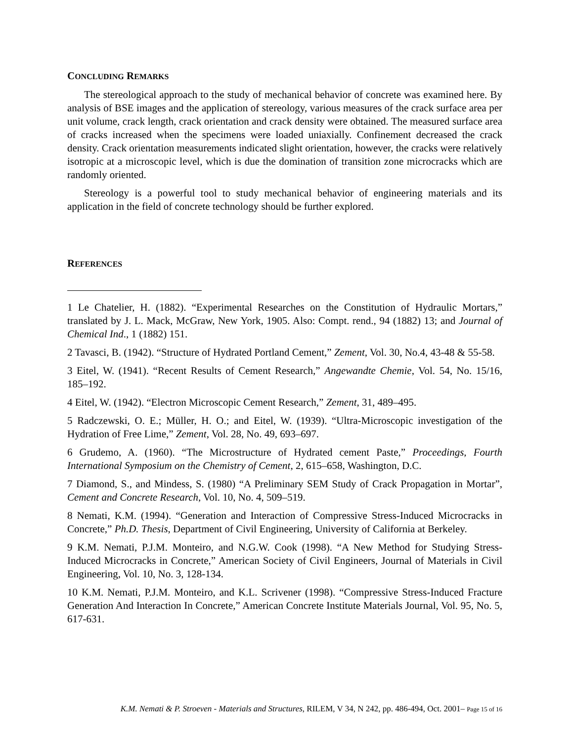CONCLUDING REMARKS
The stereological approach to the study of mechanical behavior of concrete was examined here. By analysis of BSE images and the application of stereology, various measures of the crack surface area per unit volume, crack length, crack orientation and crack density were obtained. The measured surface area of cracks increased when the specimens were loaded uniaxially. Confinement decreased the crack density. Crack orientation measurements indicated slight orientation, however, the cracks were relatively isotropic at a microscopic level, which is due the domination of transition zone microcracks which are randomly oriented.
Stereology is a powerful tool to study mechanical behavior of engineering materials and its application in the field of concrete technology should be further explored.
REFERENCES
1 Le Chatelier, H. (1882). “Experimental Researches on the Constitution of Hydraulic Mortars,” translated by J. L. Mack, McGraw, New York, 1905. Also: Compt. rend., 94 (1882) 13; and Journal of Chemical Ind., 1 (1882) 151.
2 Tavasci, B. (1942). “Structure of Hydrated Portland Cement,” Zement, Vol. 30, No.4, 43-48 & 55-58.
3 Eitel, W. (1941). “Recent Results of Cement Research,” Angewandte Chemie, Vol. 54, No. 15/16, 185–192.
4 Eitel, W. (1942). “Electron Microscopic Cement Research,” Zement, 31, 489–495.
5 Radczewski, O. E.; Müller, H. O.; and Eitel, W. (1939). “Ultra-Microscopic investigation of the Hydration of Free Lime,” Zement, Vol. 28, No. 49, 693–697.
6 Grudemo, A. (1960). “The Microstructure of Hydrated cement Paste,” Proceedings, Fourth International Symposium on the Chemistry of Cement, 2, 615–658, Washington, D.C.
7 Diamond, S., and Mindess, S. (1980) “A Preliminary SEM Study of Crack Propagation in Mortar”, Cement and Concrete Research, Vol. 10, No. 4, 509–519.
8 Nemati, K.M. (1994). “Generation and Interaction of Compressive Stress-Induced Microcracks in Concrete,” Ph.D. Thesis, Department of Civil Engineering, University of California at Berkeley.
9 K.M. Nemati, P.J.M. Monteiro, and N.G.W. Cook (1998). “A New Method for Studying Stress-Induced Microcracks in Concrete,” American Society of Civil Engineers, Journal of Materials in Civil Engineering, Vol. 10, No. 3, 128-134.
10 K.M. Nemati, P.J.M. Monteiro, and K.L. Scrivener (1998). “Compressive Stress-Induced Fracture Generation And Interaction In Concrete,” American Concrete Institute Materials Journal, Vol. 95, No. 5, 617-631.
K.M. Nemati & P. Stroeven - Materials and Structures, RILEM, V 34, N 242, pp. 486-494, Oct. 2001– Page 15 of 16